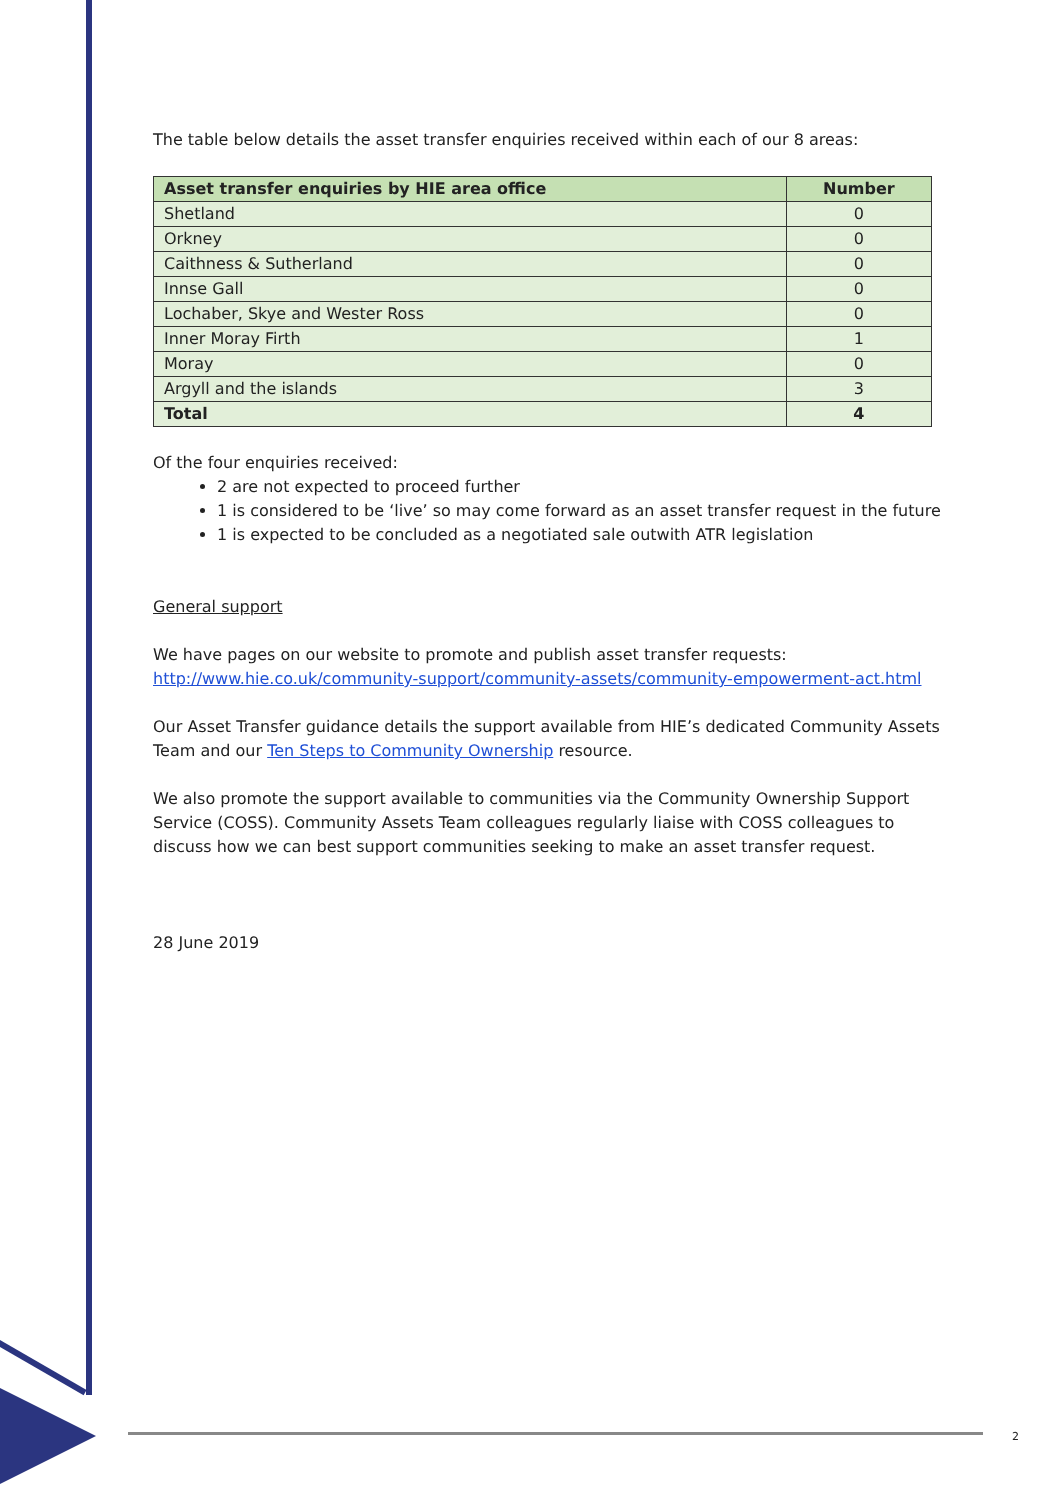The table below details the asset transfer enquiries received within each of our 8 areas:
| Asset transfer enquiries by HIE area office | Number |
| --- | --- |
| Shetland | 0 |
| Orkney | 0 |
| Caithness & Sutherland | 0 |
| Innse Gall | 0 |
| Lochaber, Skye and Wester Ross | 0 |
| Inner Moray Firth | 1 |
| Moray | 0 |
| Argyll and the islands | 3 |
| Total | 4 |
Of the four enquiries received:
2 are not expected to proceed further
1 is considered to be ‘live’ so may come forward as an asset transfer request in the future
1 is expected to be concluded as a negotiated sale outwith ATR legislation
General support
We have pages on our website to promote and publish asset transfer requests:
http://www.hie.co.uk/community-support/community-assets/community-empowerment-act.html
Our Asset Transfer guidance details the support available from HIE’s dedicated Community Assets Team and our Ten Steps to Community Ownership resource.
We also promote the support available to communities via the Community Ownership Support Service (COSS). Community Assets Team colleagues regularly liaise with COSS colleagues to discuss how we can best support communities seeking to make an asset transfer request.
28 June 2019
2